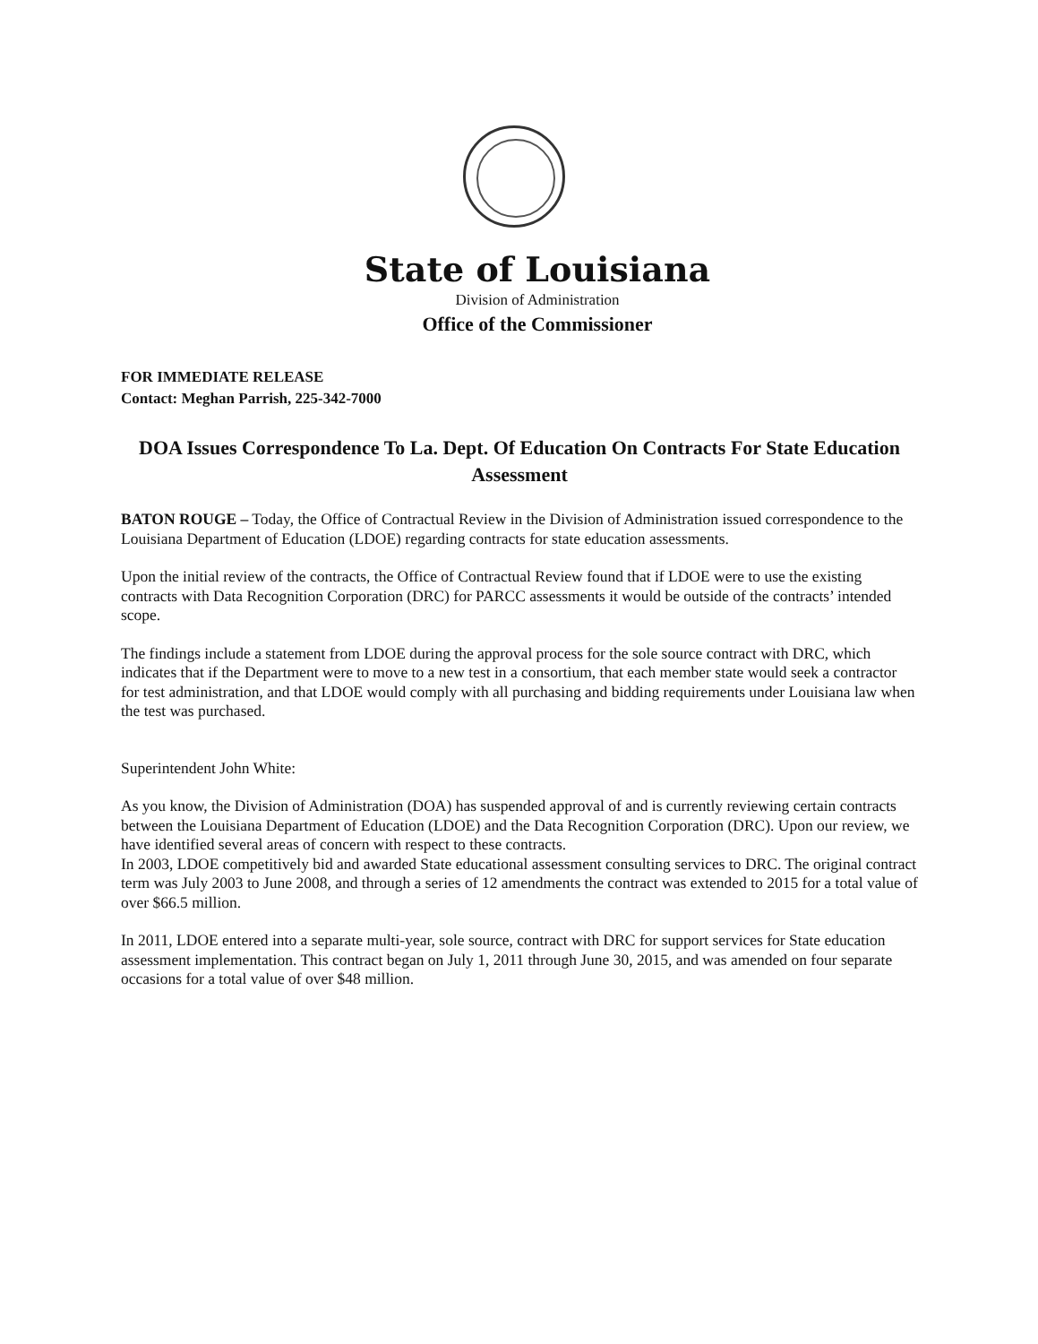State of Louisiana
Division of Administration
Office of the Commissioner
FOR IMMEDIATE RELEASE
Contact: Meghan Parrish, 225-342-7000
DOA Issues Correspondence To La. Dept. Of Education On Contracts For State Education Assessment
BATON ROUGE – Today, the Office of Contractual Review in the Division of Administration issued correspondence to the Louisiana Department of Education (LDOE) regarding contracts for state education assessments.
Upon the initial review of the contracts, the Office of Contractual Review found that if LDOE were to use the existing contracts with Data Recognition Corporation (DRC) for PARCC assessments it would be outside of the contracts’ intended scope.
The findings include a statement from LDOE during the approval process for the sole source contract with DRC, which indicates that if the Department were to move to a new test in a consortium, that each member state would seek a contractor for test administration, and that LDOE would comply with all purchasing and bidding requirements under Louisiana law when the test was purchased.
Superintendent John White:
As you know, the Division of Administration (DOA) has suspended approval of and is currently reviewing certain contracts between the Louisiana Department of Education (LDOE) and the Data Recognition Corporation (DRC). Upon our review, we have identified several areas of concern with respect to these contracts.
In 2003, LDOE competitively bid and awarded State educational assessment consulting services to DRC. The original contract term was July 2003 to June 2008, and through a series of 12 amendments the contract was extended to 2015 for a total value of over $66.5 million.
In 2011, LDOE entered into a separate multi-year, sole source, contract with DRC for support services for State education assessment implementation. This contract began on July 1, 2011 through June 30, 2015, and was amended on four separate occasions for a total value of over $48 million.